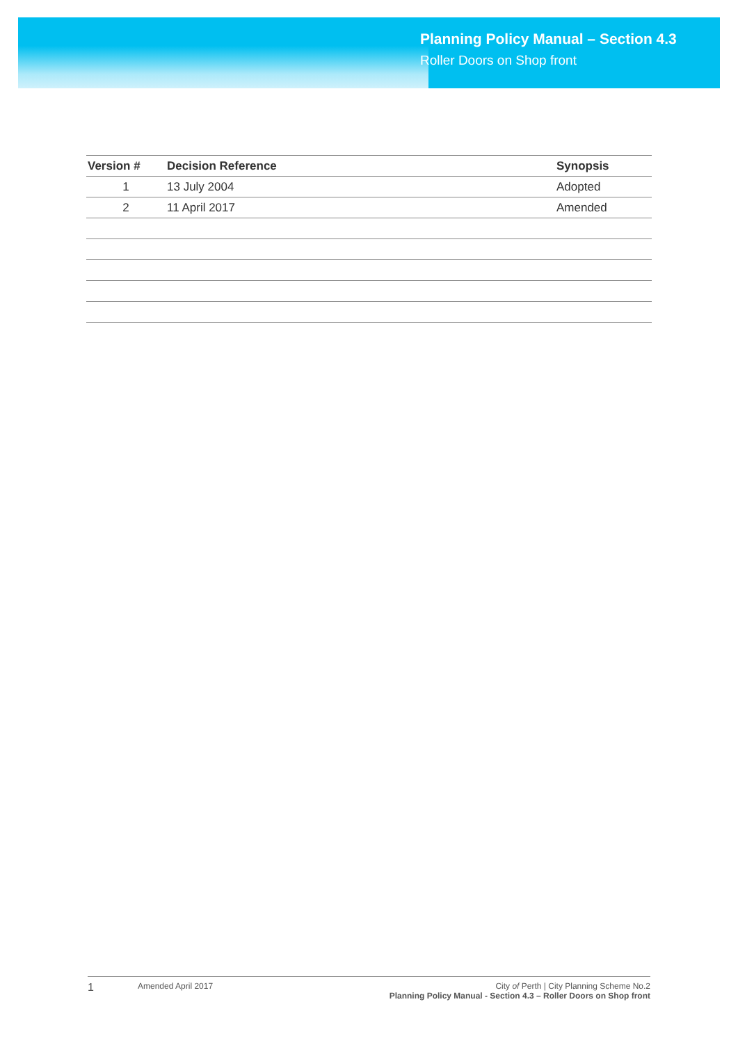Planning Policy Manual – Section 4.3
Roller Doors on Shop front
| Version # | Decision Reference | Synopsis |
| --- | --- | --- |
| 1 | 13 July 2004 | Adopted |
| 2 | 11 April 2017 | Amended |
1
Amended April 2017 City of Perth | City Planning Scheme No.2
Planning Policy Manual - Section 4.3 – Roller Doors on Shop front